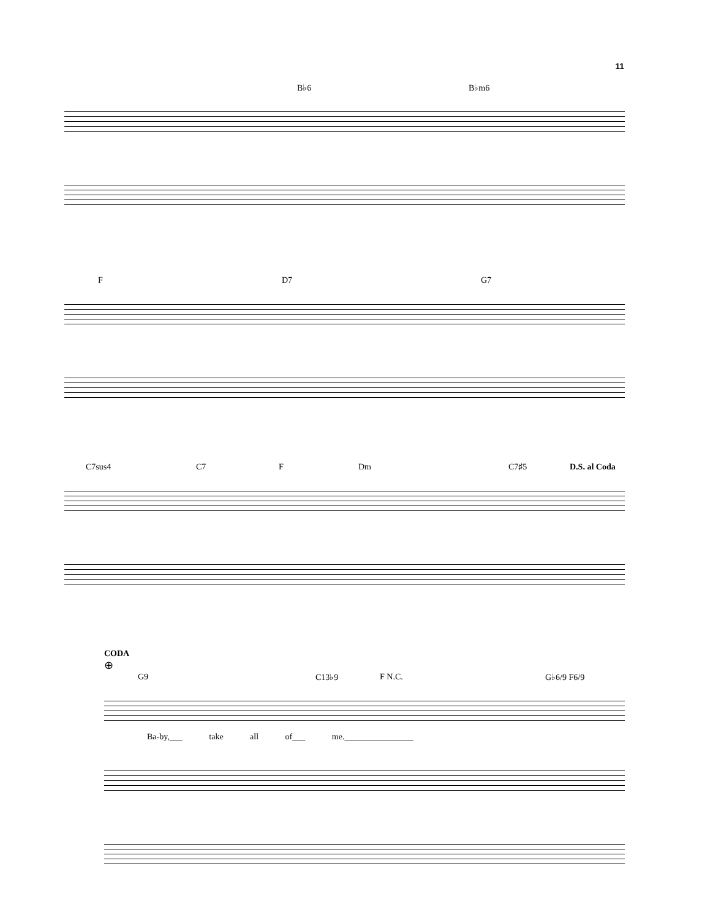11
B♭6 B♭m6
F D7 G7
C7sus4 C7 F Dm C7♯5 D.S. al Coda
CODA
⊕
G9 C13♭9 F N.C. G♭6/9 F6/9
Ba-by,___ take all of___ me.________________